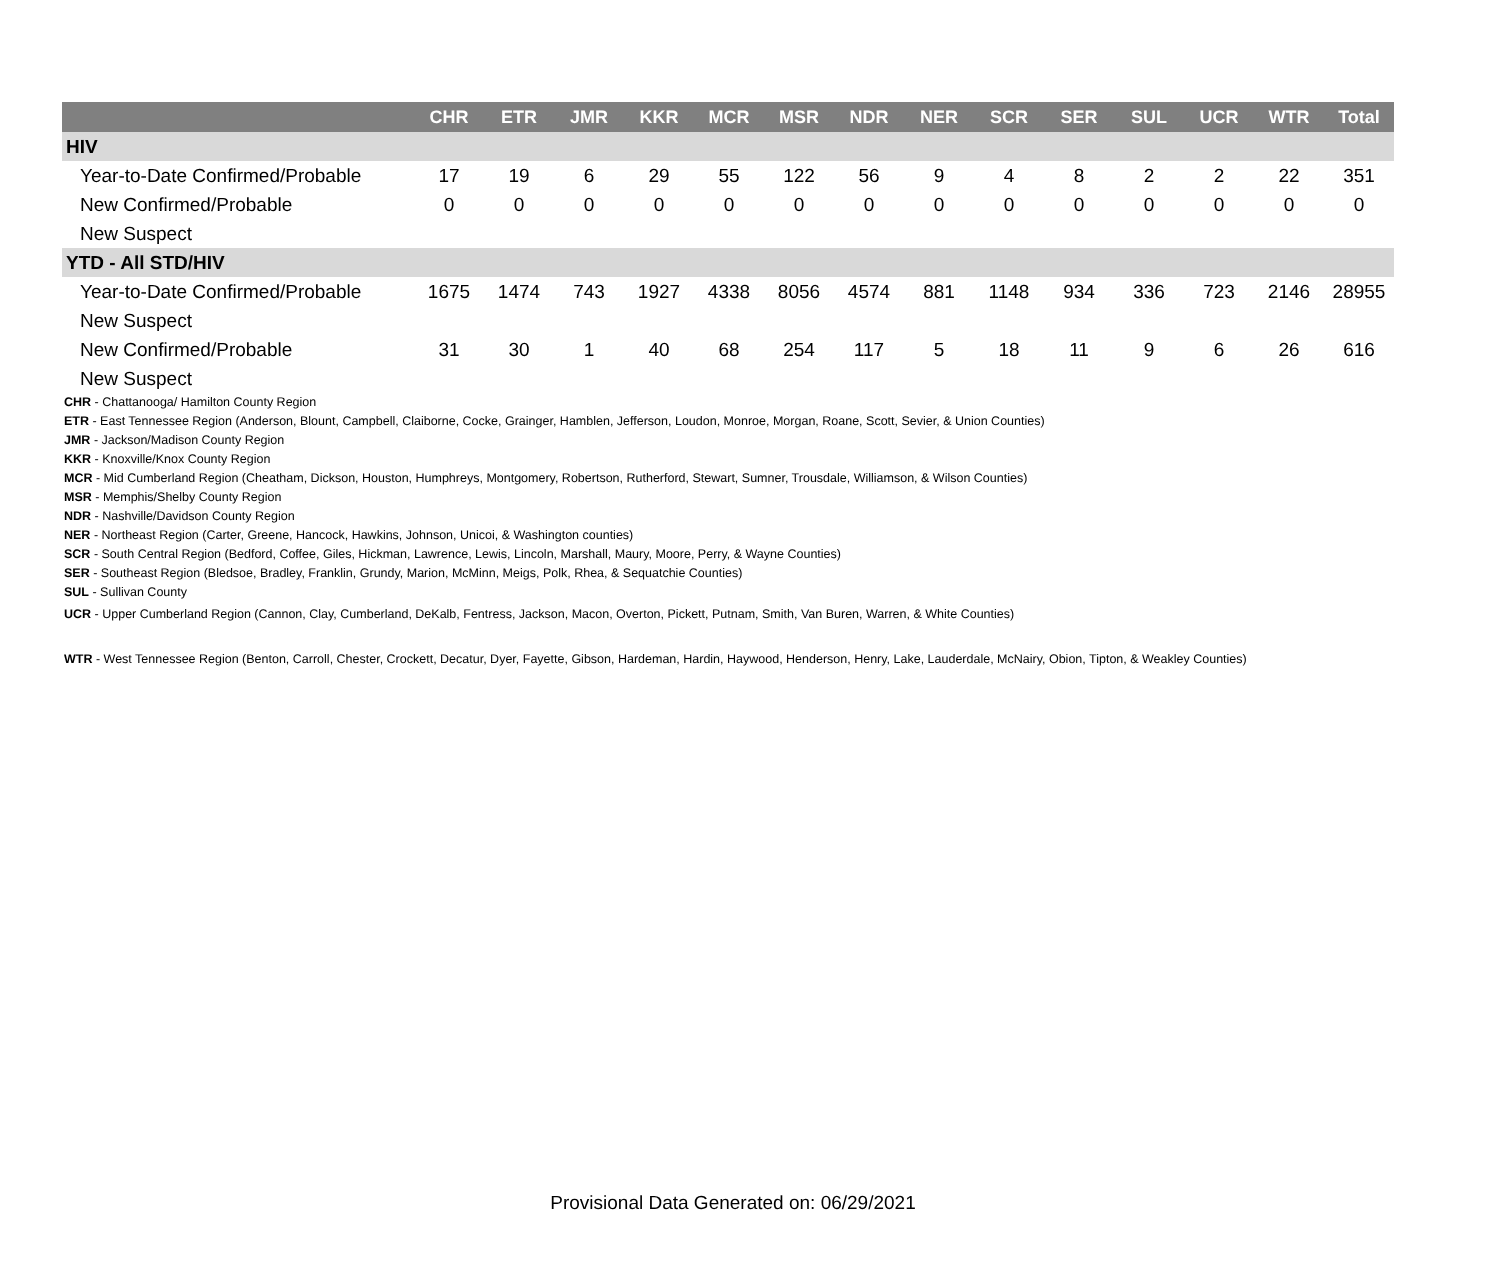| | CHR | ETR | JMR | KKR | MCR | MSR | NDR | NER | SCR | SER | SUL | UCR | WTR | Total |
| --- | --- | --- | --- | --- | --- | --- | --- | --- | --- | --- | --- | --- | --- | --- |
| HIV | | | | | | | | | | | | | | |
| Year-to-Date Confirmed/Probable | 17 | 19 | 6 | 29 | 55 | 122 | 56 | 9 | 4 | 8 | 2 | 2 | 22 | 351 |
| New Confirmed/Probable | 0 | 0 | 0 | 0 | 0 | 0 | 0 | 0 | 0 | 0 | 0 | 0 | 0 | 0 |
| New Suspect | | | | | | | | | | | | | | |
| YTD - All STD/HIV | | | | | | | | | | | | | | |
| Year-to-Date Confirmed/Probable | 1675 | 1474 | 743 | 1927 | 4338 | 8056 | 4574 | 881 | 1148 | 934 | 336 | 723 | 2146 | 28955 |
| New Suspect | | | | | | | | | | | | | | |
| New Confirmed/Probable | 31 | 30 | 1 | 40 | 68 | 254 | 117 | 5 | 18 | 11 | 9 | 6 | 26 | 616 |
| New Suspect | | | | | | | | | | | | | | |
CHR - Chattanooga/ Hamilton County Region
ETR - East Tennessee Region (Anderson, Blount, Campbell, Claiborne, Cocke, Grainger, Hamblen, Jefferson, Loudon, Monroe, Morgan, Roane, Scott, Sevier, & Union Counties)
JMR - Jackson/Madison County Region
KKR - Knoxville/Knox County Region
MCR - Mid Cumberland Region (Cheatham, Dickson, Houston, Humphreys, Montgomery, Robertson, Rutherford, Stewart, Sumner, Trousdale, Williamson, & Wilson Counties)
MSR - Memphis/Shelby County Region
NDR - Nashville/Davidson County Region
NER - Northeast Region (Carter, Greene, Hancock, Hawkins, Johnson, Unicoi, & Washington counties)
SCR - South Central Region (Bedford, Coffee, Giles, Hickman, Lawrence, Lewis, Lincoln, Marshall, Maury, Moore, Perry, & Wayne Counties)
SER - Southeast Region (Bledsoe, Bradley, Franklin, Grundy, Marion, McMinn, Meigs, Polk, Rhea, & Sequatchie Counties)
SUL - Sullivan County
UCR - Upper Cumberland Region (Cannon, Clay, Cumberland, DeKalb, Fentress, Jackson, Macon, Overton, Pickett, Putnam, Smith, Van Buren, Warren, & White Counties)
WTR - West Tennessee Region (Benton, Carroll, Chester, Crockett, Decatur, Dyer, Fayette, Gibson, Hardeman, Hardin, Haywood, Henderson, Henry, Lake, Lauderdale, McNairy, Obion, Tipton, & Weakley Counties)
Provisional Data Generated on: 06/29/2021